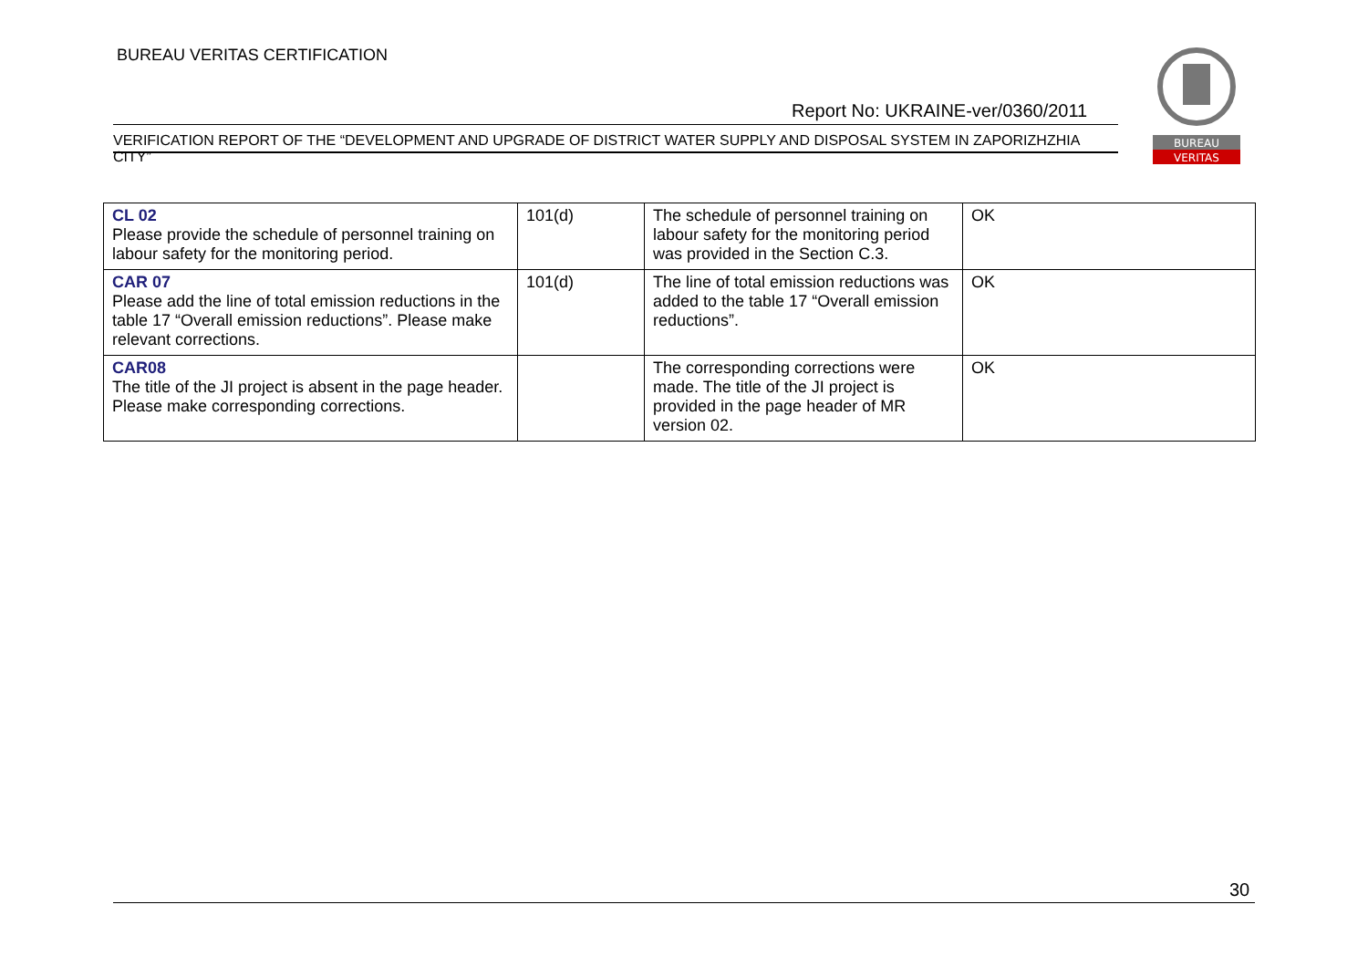BUREAU VERITAS CERTIFICATION
BUREAU
VERITAS
Report No: UKRAINE-ver/0360/2011
VERIFICATION REPORT OF THE “DEVELOPMENT AND UPGRADE OF DISTRICT WATER SUPPLY AND DISPOSAL SYSTEM IN ZAPORIZHZHIA CITY”
| CL 02 Please provide the schedule of personnel training on labour safety for the monitoring period. | 101(d) | The schedule of personnel training on labour safety for the monitoring period was provided in the Section C.3. | OK |
| CAR 07 Please add the line of total emission reductions in the table 17 “Overall emission reductions”. Please make relevant corrections. | 101(d) | The line of total emission reductions was added to the table 17 “Overall emission reductions”. | OK |
| CAR08 The title of the JI project is absent in the page header. Please make corresponding corrections. | | The corresponding corrections were made. The title of the JI project is provided in the page header of MR version 02. | OK |
30